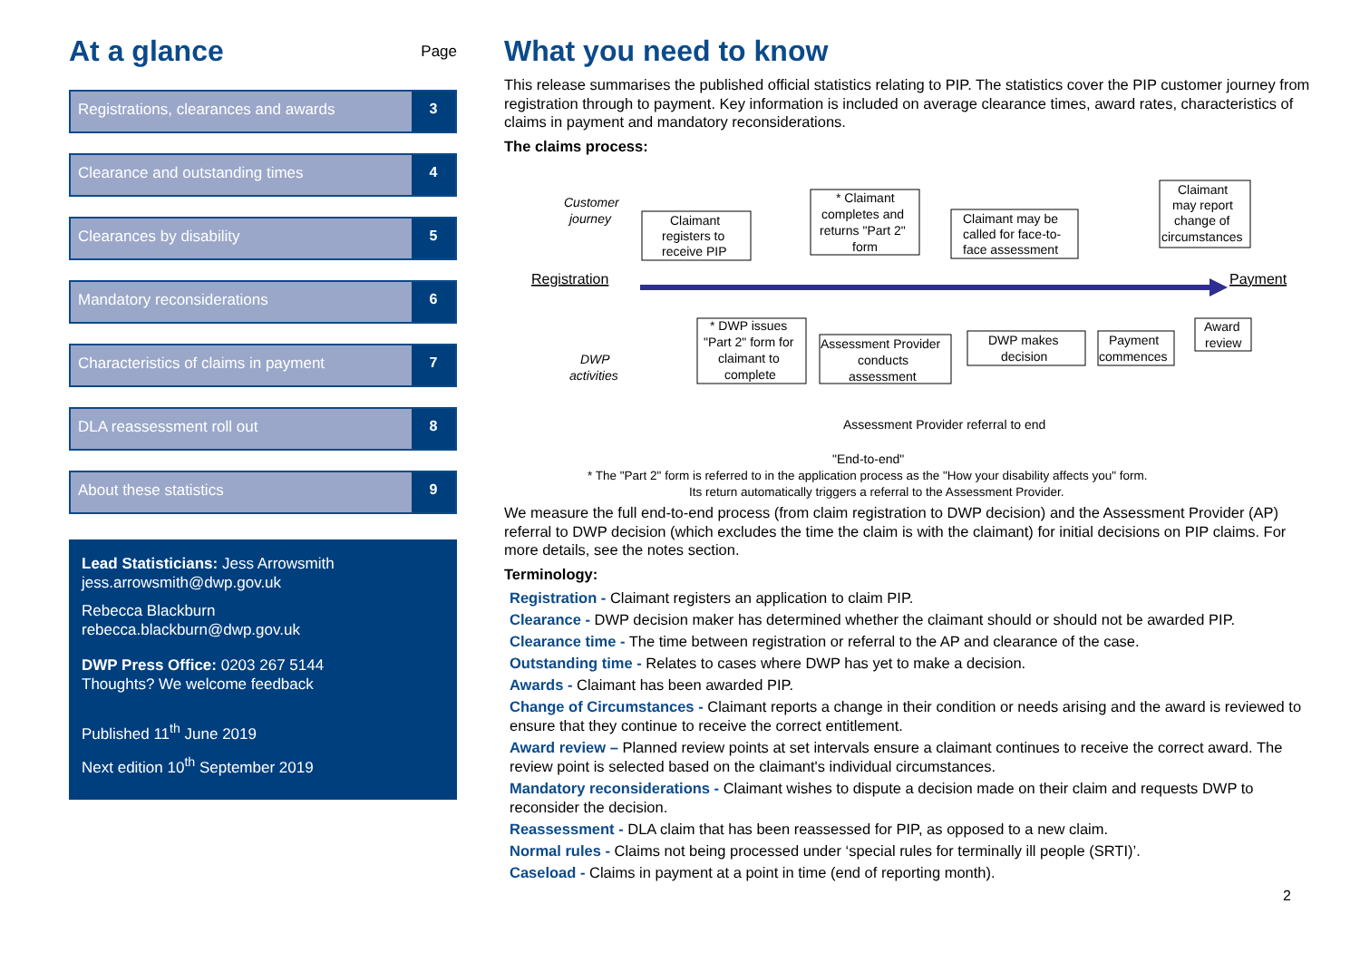At a glance
Page
Registrations, clearances and awards
3
Clearance and outstanding times
4
Clearances by disability 5
Mandatory reconsiderations 6
Characteristics of claims in payment
7
DLA reassessment roll out 8
About these statistics 9
Lead Statisticians: Jess Arrowsmith
jess.arrowsmith@dwp.gov.uk
Rebecca Blackburn
rebecca.blackburn@dwp.gov.uk
DWP Press Office: 0203 267 5144
Thoughts? We welcome feedback
Published 11<sup>th</sup> June 2019
Next edition 10<sup>th</sup> September 2019
What you need to know
This release summarises the published official statistics relating to PIP. The statistics cover the PIP customer journey from registration through to payment. Key information is included on average clearance times, award rates, characteristics of claims in payment and mandatory reconsiderations.
The claims process:
Registration
Payment
Customer
journey
DWP
activities
Claimant
registers to
receive PIP
* Claimant
completes and
returns "Part 2"
form
Claimant may be
called for face-to-
face assessment
Claimant
may report
change of
circumstances
* DWP issues
"Part 2" form for
claimant to
complete
Assessment Provider
conducts
assessment
DWP makes
decision
Payment
commences
Award
review
Assessment Provider referral to end
"End-to-end"
* The "Part 2" form is referred to in the application process as the "How your disability affects you" form.
Its return automatically triggers a referral to the Assessment Provider.
We measure the full end-to-end process (from claim registration to DWP decision) and the Assessment Provider (AP) referral to DWP decision (which excludes the time the claim is with the claimant) for initial decisions on PIP claims. For more details, see the notes section.
Terminology:
Registration - Claimant registers an application to claim PIP.
Clearance - DWP decision maker has determined whether the claimant should or should not be awarded PIP.
Clearance time - The time between registration or referral to the AP and clearance of the case.
Outstanding time - Relates to cases where DWP has yet to make a decision.
Awards - Claimant has been awarded PIP.
Change of Circumstances - Claimant reports a change in their condition or needs arising and the award is reviewed to ensure that they continue to receive the correct entitlement.
Award review – Planned review points at set intervals ensure a claimant continues to receive the correct award. The review point is selected based on the claimant's individual circumstances.
Mandatory reconsiderations - Claimant wishes to dispute a decision made on their claim and requests DWP to reconsider the decision.
Reassessment - DLA claim that has been reassessed for PIP, as opposed to a new claim.
Normal rules - Claims not being processed under ‘special rules for terminally ill people (SRTI)’.
Caseload - Claims in payment at a point in time (end of reporting month).
2